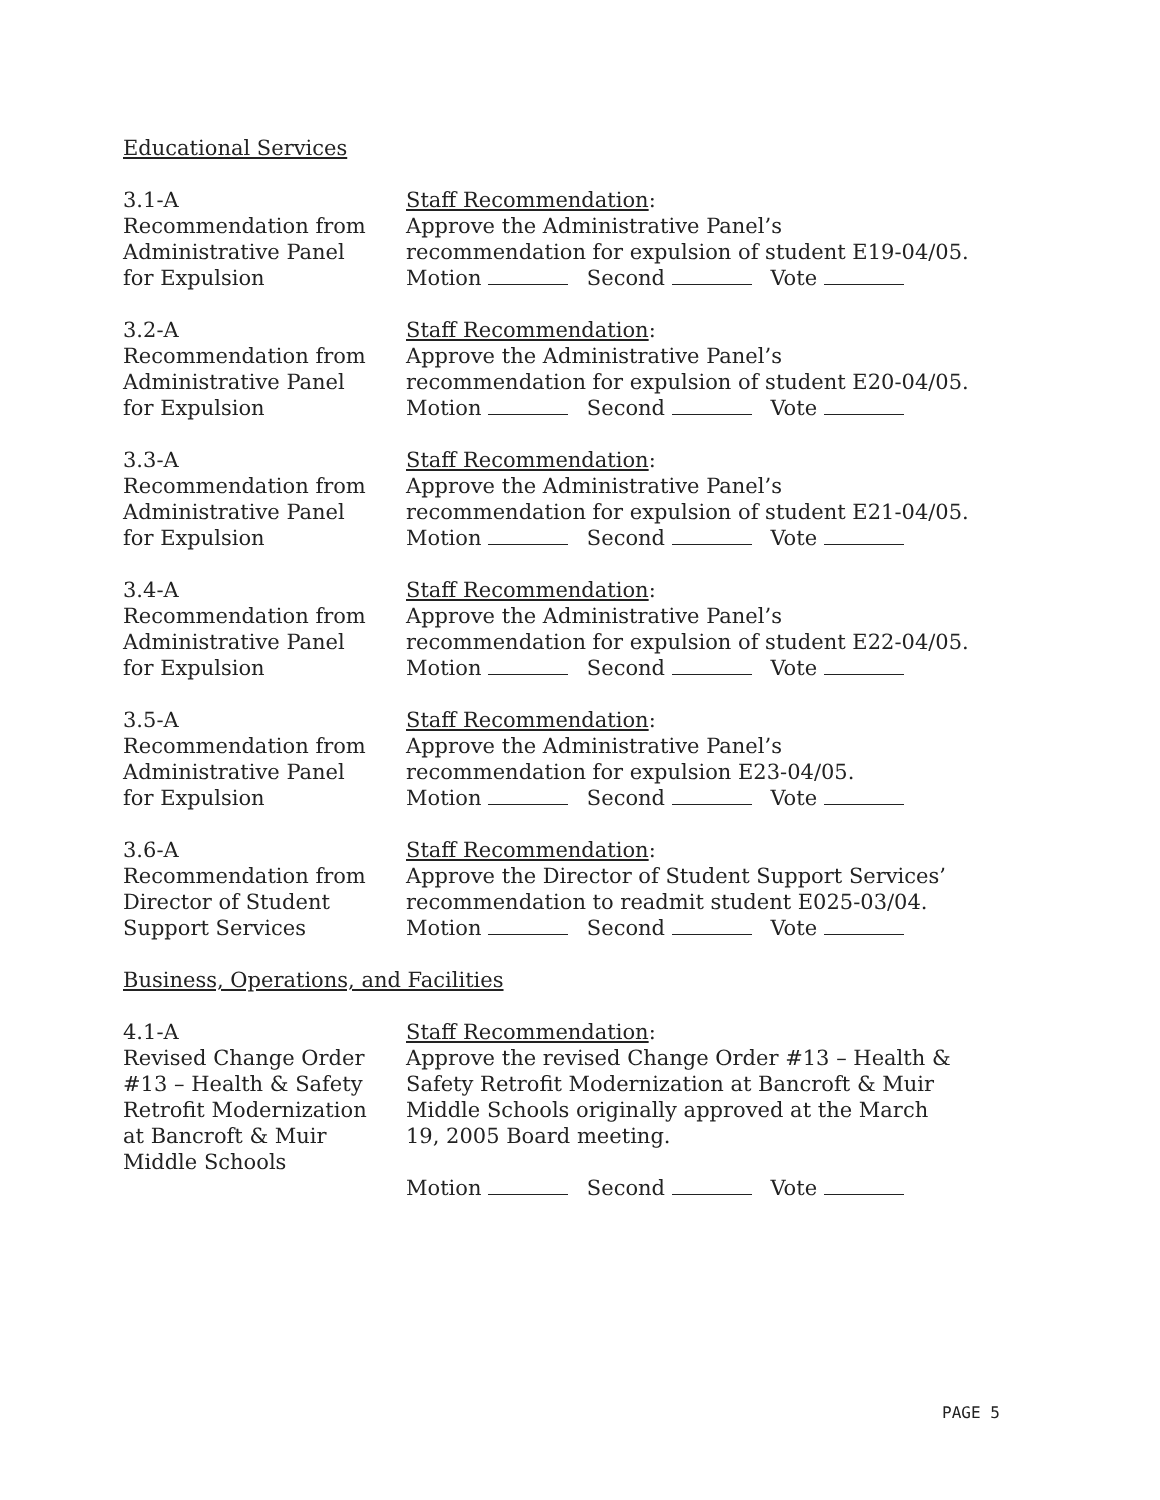Educational Services
3.1-A
Recommendation from
Administrative Panel
for Expulsion
Staff Recommendation:
Approve the Administrative Panel’s
recommendation for expulsion of student E19-04/05.
Motion Second Vote
3.2-A
Recommendation from
Administrative Panel
for Expulsion
Staff Recommendation:
Approve the Administrative Panel’s
recommendation for expulsion of student E20-04/05.
Motion Second Vote
3.3-A
Recommendation from
Administrative Panel
for Expulsion
Staff Recommendation:
Approve the Administrative Panel’s
recommendation for expulsion of student E21-04/05.
Motion Second Vote
3.4-A
Recommendation from
Administrative Panel
for Expulsion
Staff Recommendation:
Approve the Administrative Panel’s
recommendation for expulsion of student E22-04/05.
Motion Second Vote
3.5-A
Recommendation from
Administrative Panel
for Expulsion
Staff Recommendation:
Approve the Administrative Panel’s
recommendation for expulsion E23-04/05.
Motion Second Vote
3.6-A
Recommendation from
Director of Student
Support Services
Staff Recommendation:
Approve the Director of Student Support Services’
recommendation to readmit student E025-03/04.
Motion Second Vote
Business, Operations, and Facilities
4.1-A
Revised Change Order
#13 – Health & Safety
Retrofit Modernization
at Bancroft & Muir
Middle Schools
Staff Recommendation:
Approve the revised Change Order #13 – Health &
Safety Retrofit Modernization at Bancroft & Muir
Middle Schools originally approved at the March
19, 2005 Board meeting.
Motion Second Vote
PAGE 5